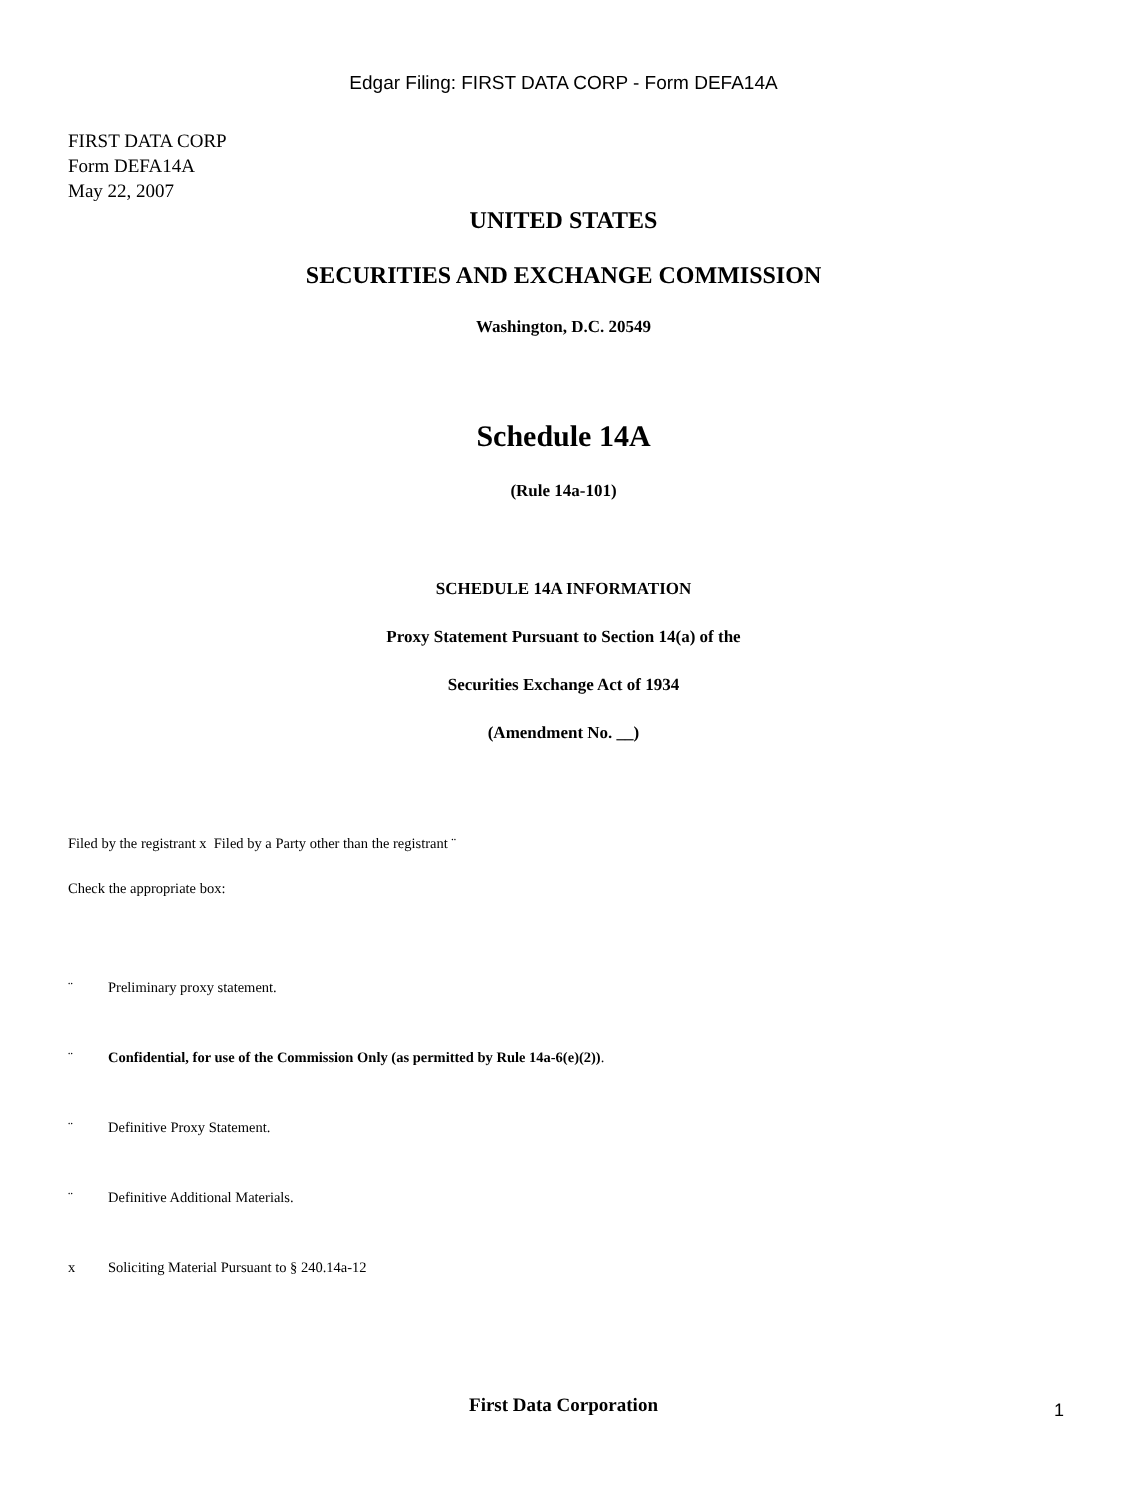Edgar Filing: FIRST DATA CORP - Form DEFA14A
FIRST DATA CORP
Form DEFA14A
May 22, 2007
UNITED STATES
SECURITIES AND EXCHANGE COMMISSION
Washington, D.C. 20549
Schedule 14A
(Rule 14a-101)
SCHEDULE 14A INFORMATION
Proxy Statement Pursuant to Section 14(a) of the
Securities Exchange Act of 1934
(Amendment No. __)
Filed by the registrant x Filed by a Party other than the registrant ¨
Check the appropriate box:
¨ Preliminary proxy statement.
¨ Confidential, for use of the Commission Only (as permitted by Rule 14a-6(e)(2)).
¨ Definitive Proxy Statement.
¨ Definitive Additional Materials.
x Soliciting Material Pursuant to § 240.14a-12
First Data Corporation
1